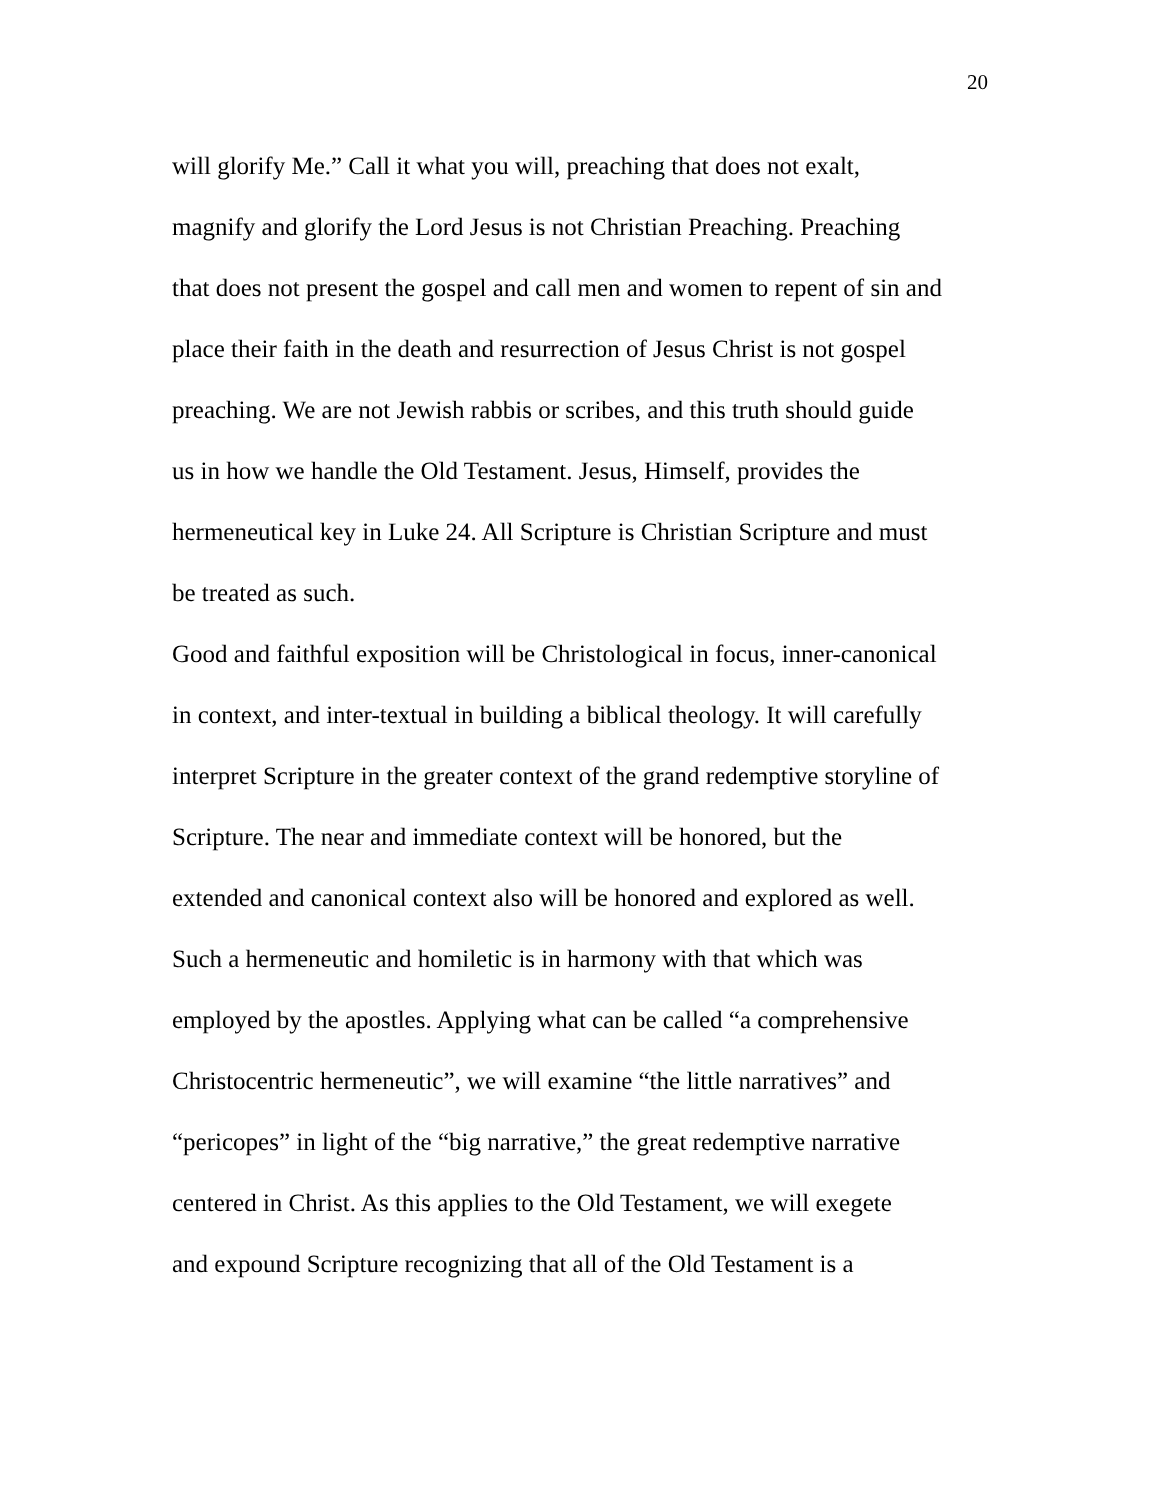20
will glorify Me.” Call it what you will, preaching that does not exalt,
magnify and glorify the Lord Jesus is not Christian Preaching. Preaching
that does not present the gospel and call men and women to repent of sin and
place their faith in the death and resurrection of Jesus Christ is not gospel
preaching. We are not Jewish rabbis or scribes, and this truth should guide
us in how we handle the Old Testament. Jesus, Himself, provides the
hermeneutical key in Luke 24. All Scripture is Christian Scripture and must
be treated as such.
Good and faithful exposition will be Christological in focus, inner-canonical
in context, and inter-textual in building a biblical theology. It will carefully
interpret Scripture in the greater context of the grand redemptive storyline of
Scripture. The near and immediate context will be honored, but the
extended and canonical context also will be honored and explored as well.
Such a hermeneutic and homiletic is in harmony with that which was
employed by the apostles. Applying what can be called “a comprehensive
Christocentric hermeneutic”, we will examine “the little narratives” and
“pericopes” in light of the “big narrative,” the great redemptive narrative
centered in Christ. As this applies to the Old Testament, we will exegete
and expound Scripture recognizing that all of the Old Testament is a